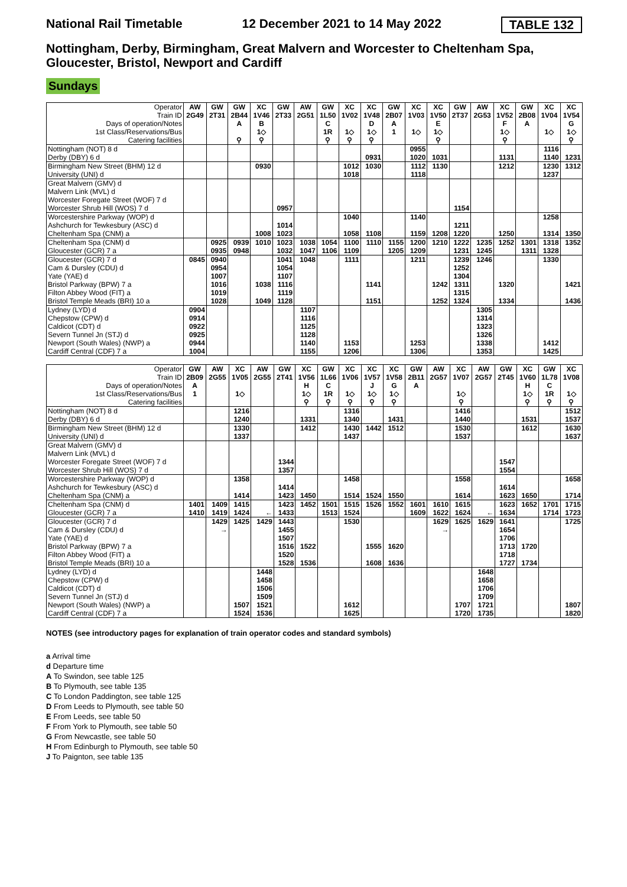National Rail Timetable 12 December 2021 to 14 May 2022 TABLE 132
Nottingham, Derby, Birmingham, Great Malvern and Worcester to Cheltenham Spa, Gloucester, Bristol, Newport and Cardiff
Sundays
| Operator | AW | GW | GW | XC | GW | AW | GW | XC | XC | GW | XC | XC | GW | AW | XC | GW | XC | XC |
| Train ID | 2G49 | 2T31 | 2B44 | 1V46 | 2T33 | 2G51 | 1L50 | 1V02 | 1V48 | 2B07 | 1V03 | 1V50 | 2T37 | 2G53 | 1V52 | 2B08 | 1V04 | 1V54 |
| Days of operation/Notes | | | A | B | | | C | | D | A | | E | | | F | A | | G |
| 1st Class/Reservations/Bus | | | | 1◇ | | | 1R | 1◇ | 1◇ | 1 | 1◇ | 1◇ | | | 1◇ | | 1◇ | 1◇ |
| Catering facilities | | | ⚲ | ⚲ | | | ⚲ | ⚲ | ⚲ | | | ⚲ | | | ⚲ | | | ⚲ |
| Nottingham (NOT) 8 d | | | | | | | | | | | 0955 | | | | | | 1116 | |
| Derby (DBY) 6 d | | | | | | | | | 0931 | | 1020 | 1031 | | | 1131 | | 1140 | 1231 |
| Birmingham New Street (BHM) 12 d | | | | 0930 | | | | 1012 | 1030 | | 1112 | 1130 | | | 1212 | | 1230 | 1312 |
| University (UNI) d | | | | | | | | 1018 | | | 1118 | | | | | | 1237 | |
| Great Malvern (GMV) d | | | | | | | | | | | | | | | | | | |
| Malvern Link (MVL) d | | | | | | | | | | | | | | | | | | |
| Worcester Foregate Street (WOF) 7 d | | | | | | | | | | | | | | | | | | |
| Worcester Shrub Hill (WOS) 7 d | | | | | 0957 | | | | | | | | 1154 | | | | | |
| Worcestershire Parkway (WOP) d | | | | | | | | 1040 | | | 1140 | | | | | | 1258 | |
| Ashchurch for Tewkesbury (ASC) d | | | | | 1014 | | | | | | | | 1211 | | | | | |
| Cheltenham Spa (CNM) a | | | | 1008 | 1023 | | | 1058 | 1108 | | 1159 | 1208 | 1220 | | 1250 | | 1314 | 1350 |
| Cheltenham Spa (CNM) d | | 0925 | 0939 | 1010 | 1023 | 1038 | 1054 | 1100 | 1110 | 1155 | 1200 | 1210 | 1222 | 1235 | 1252 | 1301 | 1318 | 1352 |
| Gloucester (GCR) 7 a | | 0935 | 0948 | | 1032 | 1047 | 1106 | 1109 | | 1205 | 1209 | | 1231 | 1245 | | 1311 | 1328 | |
| Gloucester (GCR) 7 d | 0845 | 0940 | | | 1041 | 1048 | | 1111 | | | 1211 | | 1239 | 1246 | | | 1330 | |
| Cam & Dursley (CDU) d | | 0954 | | | 1054 | | | | | | | | 1252 | | | | | |
| Yate (YAE) d | | 1007 | | | 1107 | | | | | | | | 1304 | | | | | |
| Bristol Parkway (BPW) 7 a | | 1016 | | 1038 | 1116 | | | | 1141 | | | 1242 | 1311 | | 1320 | | | 1421 |
| Filton Abbey Wood (FIT) a | | 1019 | | | 1119 | | | | | | | | 1315 | | | | | |
| Bristol Temple Meads (BRI) 10 a | | 1028 | | 1049 | 1128 | | | | 1151 | | | 1252 | 1324 | | 1334 | | | 1436 |
| Lydney (LYD) d | 0904 | | | | | 1107 | | | | | | | | 1305 | | | | |
| Chepstow (CPW) d | 0914 | | | | | 1116 | | | | | | | | 1314 | | | | |
| Caldicot (CDT) d | 0922 | | | | | 1125 | | | | | | | | 1323 | | | | |
| Severn Tunnel Jn (STJ) d | 0925 | | | | | 1128 | | | | | | | | 1326 | | | | |
| Newport (South Wales) (NWP) a | 0944 | | | | | 1140 | | 1153 | | | 1253 | | | 1338 | | | 1412 | |
| Cardiff Central (CDF) 7 a | 1004 | | | | | 1155 | | 1206 | | | 1306 | | | 1353 | | | 1425 | |
| Operator | GW | AW | XC | AW | GW | XC | GW | XC | XC | XC | GW | AW | XC | AW | GW | XC | GW | XC |
| Train ID | 2B09 | 2G55 | 1V05 | 2G55 | 2T41 | 1V56 | 1L66 | 1V06 | 1V57 | 1V58 | 2B11 | 2G57 | 1V07 | 2G57 | 2T45 | 1V60 | 1L78 | 1V08 |
| Days of operation/Notes | A | | | | | H | C | | J | G | A | | | | | H | C | |
| 1st Class/Reservations/Bus | 1 | | 1◇ | | | 1◇ | 1R | 1◇ | 1◇ | 1◇ | | | 1◇ | | | 1◇ | 1R | 1◇ |
| Catering facilities | | | | | | ⚲ | ⚲ | ⚲ | ⚲ | ⚲ | | | ⚲ | | | ⚲ | ⚲ | ⚲ |
| Nottingham (NOT) 8 d | | | 1216 | | | | | 1316 | | | | | 1416 | | | | | 1512 |
| Derby (DBY) 6 d | | | 1240 | | | 1331 | | 1340 | | 1431 | | | 1440 | | | 1531 | | 1537 |
| Birmingham New Street (BHM) 12 d | | | 1330 | | | 1412 | | 1430 | 1442 | 1512 | | | 1530 | | | 1612 | | 1630 |
| University (UNI) d | | | 1337 | | | | | 1437 | | | | | 1537 | | | | | 1637 |
| Great Malvern (GMV) d | | | | | | | | | | | | | | | | | | |
| Malvern Link (MVL) d | | | | | | | | | | | | | | | | | | |
| Worcester Foregate Street (WOF) 7 d | | | | | 1344 | | | | | | | | | | 1547 | | | |
| Worcester Shrub Hill (WOS) 7 d | | | | | 1357 | | | | | | | | | | 1554 | | | |
| Worcestershire Parkway (WOP) d | | | 1358 | | | | | 1458 | | | | | 1558 | | | | | 1658 |
| Ashchurch for Tewkesbury (ASC) d | | | | | 1414 | | | | | | | | | | 1614 | | | |
| Cheltenham Spa (CNM) a | | | 1414 | | 1423 | 1450 | | 1514 | 1524 | 1550 | | | 1614 | | 1623 | 1650 | | 1714 |
| Cheltenham Spa (CNM) d | 1401 | 1409 | 1415 | | 1423 | 1452 | 1501 | 1515 | 1526 | 1552 | 1601 | 1610 | 1615 | | 1623 | 1652 | 1701 | 1715 |
| Gloucester (GCR) 7 a | 1410 | 1419 | 1424 | ← | 1433 | | 1513 | 1524 | | | 1609 | 1622 | 1624 | ← | 1634 | | 1714 | 1723 |
| Gloucester (GCR) 7 d | | 1429 | 1425 | 1429 | 1443 | | | 1530 | | | | 1629 | 1625 | 1629 | 1641 | | | 1725 |
| Cam & Dursley (CDU) d | | → | | | 1455 | | | | | | | → | | | 1654 | | | |
| Yate (YAE) d | | | | | 1507 | | | | | | | | | | 1706 | | | |
| Bristol Parkway (BPW) 7 a | | | | | 1516 | 1522 | | | 1555 | 1620 | | | | | 1713 | 1720 | | |
| Filton Abbey Wood (FIT) a | | | | | 1520 | | | | | | | | | | 1718 | | | |
| Bristol Temple Meads (BRI) 10 a | | | | | 1528 | 1536 | | | 1608 | 1636 | | | | | 1727 | 1734 | | |
| Lydney (LYD) d | | | | 1448 | | | | | | | | | | 1648 | | | | |
| Chepstow (CPW) d | | | | 1458 | | | | | | | | | | 1658 | | | | |
| Caldicot (CDT) d | | | | 1506 | | | | | | | | | | 1706 | | | | |
| Severn Tunnel Jn (STJ) d | | | | 1509 | | | | | | | | | | 1709 | | | | |
| Newport (South Wales) (NWP) a | | | 1507 | 1521 | | | | 1612 | | | | | 1707 | 1721 | | | | 1807 |
| Cardiff Central (CDF) 7 a | | | 1524 | 1536 | | | | 1625 | | | | | 1720 | 1735 | | | | 1820 |
NOTES (see introductory pages for explanation of train operator codes and standard symbols)
a Arrival time
d Departure time
A To Swindon, see table 125
B To Plymouth, see table 135
C To London Paddington, see table 125
D From Leeds to Plymouth, see table 50
E From Leeds, see table 50
F From York to Plymouth, see table 50
G From Newcastle, see table 50
H From Edinburgh to Plymouth, see table 50
J To Paignton, see table 135